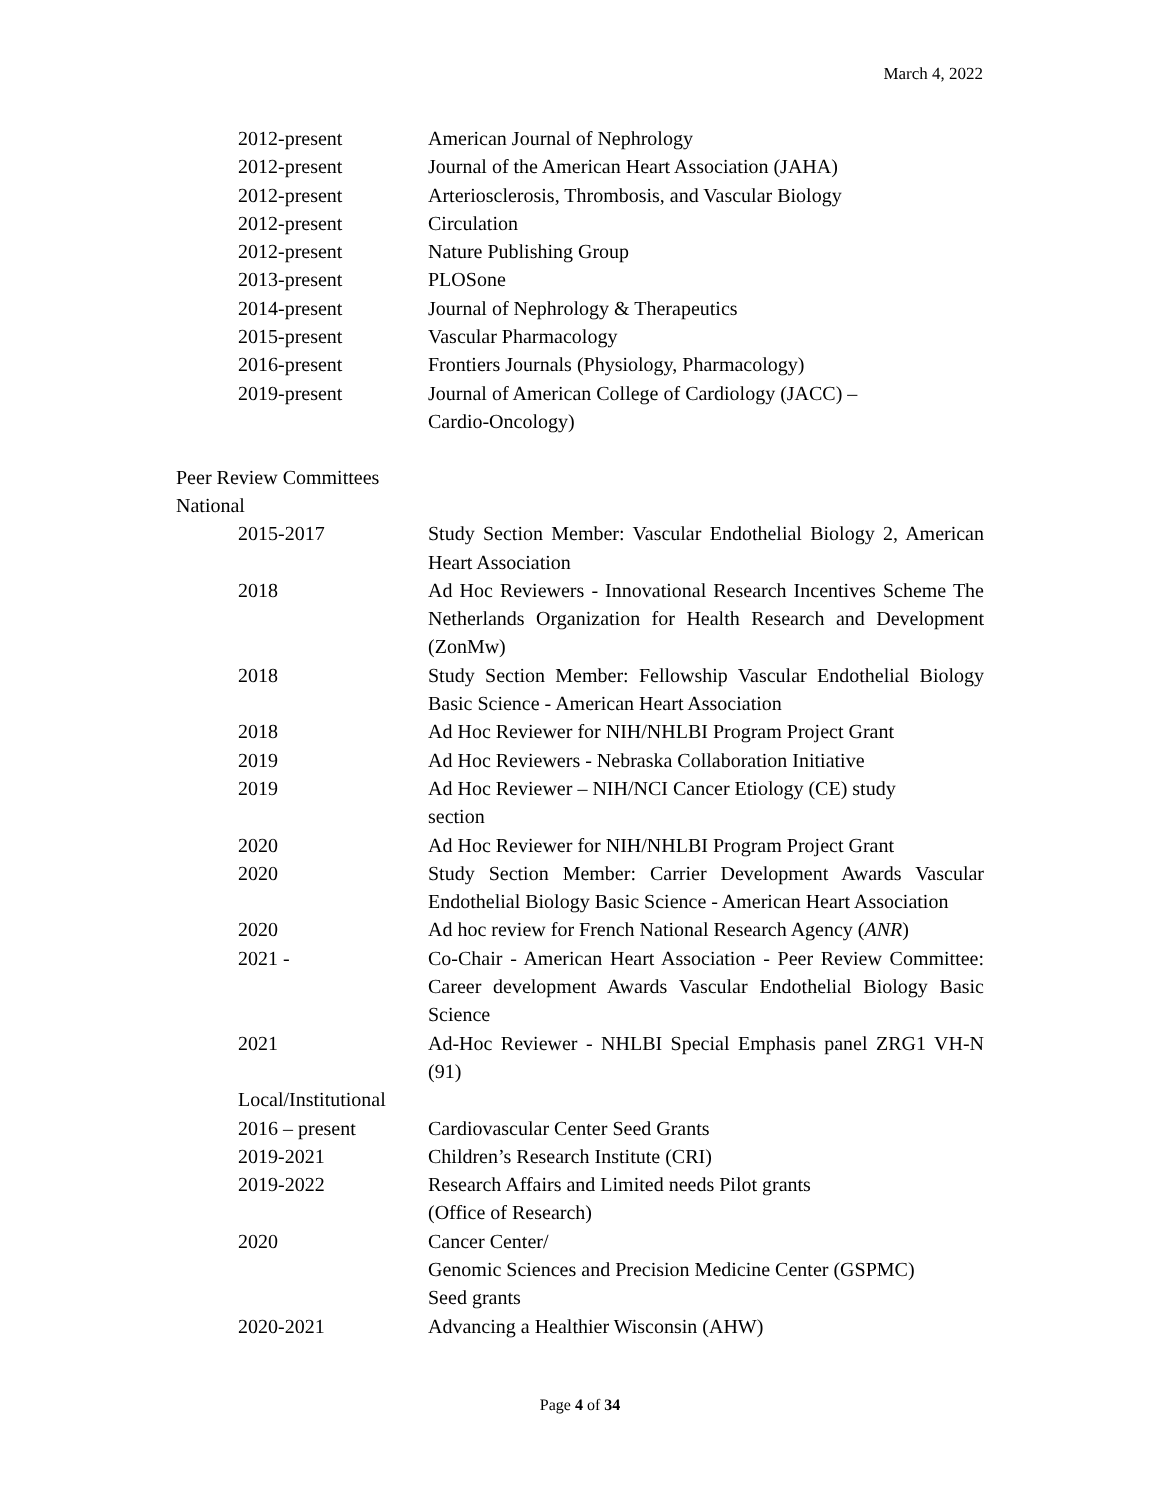March 4, 2022
| 2012-present | American Journal of Nephrology |
| 2012-present | Journal of the American Heart Association (JAHA) |
| 2012-present | Arteriosclerosis, Thrombosis, and Vascular Biology |
| 2012-present | Circulation |
| 2012-present | Nature Publishing Group |
| 2013-present | PLOSone |
| 2014-present | Journal of Nephrology & Therapeutics |
| 2015-present | Vascular Pharmacology |
| 2016-present | Frontiers Journals (Physiology, Pharmacology) |
| 2019-present | Journal of American College of Cardiology (JACC) – Cardio-Oncology) |
Peer Review Committees
National
| 2015-2017 | Study Section Member: Vascular Endothelial Biology 2, American Heart Association |
| 2018 | Ad Hoc Reviewers - Innovational Research Incentives Scheme The Netherlands Organization for Health Research and Development (ZonMw) |
| 2018 | Study Section Member: Fellowship Vascular Endothelial Biology Basic Science - American Heart Association |
| 2018 | Ad Hoc Reviewer for NIH/NHLBI Program Project Grant |
| 2019 | Ad Hoc Reviewers - Nebraska Collaboration Initiative |
| 2019 | Ad Hoc Reviewer – NIH/NCI Cancer Etiology (CE) study section |
| 2020 | Ad Hoc Reviewer for NIH/NHLBI Program Project Grant |
| 2020 | Study Section Member: Carrier Development Awards Vascular Endothelial Biology Basic Science - American Heart Association |
| 2020 | Ad hoc review for French National Research Agency ( ANR ) |
| 2021 - | Co-Chair - American Heart Association - Peer Review Committee: Career development Awards Vascular Endothelial Biology Basic Science |
| 2021 | Ad-Hoc Reviewer - NHLBI Special Emphasis panel ZRG1 VH-N (91) |
| Local/Institutional | |
| 2016 – present | Cardiovascular Center Seed Grants |
| 2019-2021 | Children’s Research Institute (CRI) |
| 2019-2022 | Research Affairs and Limited needs Pilot grants (Office of Research) |
| 2020 | Cancer Center/ Genomic Sciences and Precision Medicine Center (GSPMC) Seed grants |
| 2020-2021 | Advancing a Healthier Wisconsin (AHW) |
Page 4 of 34